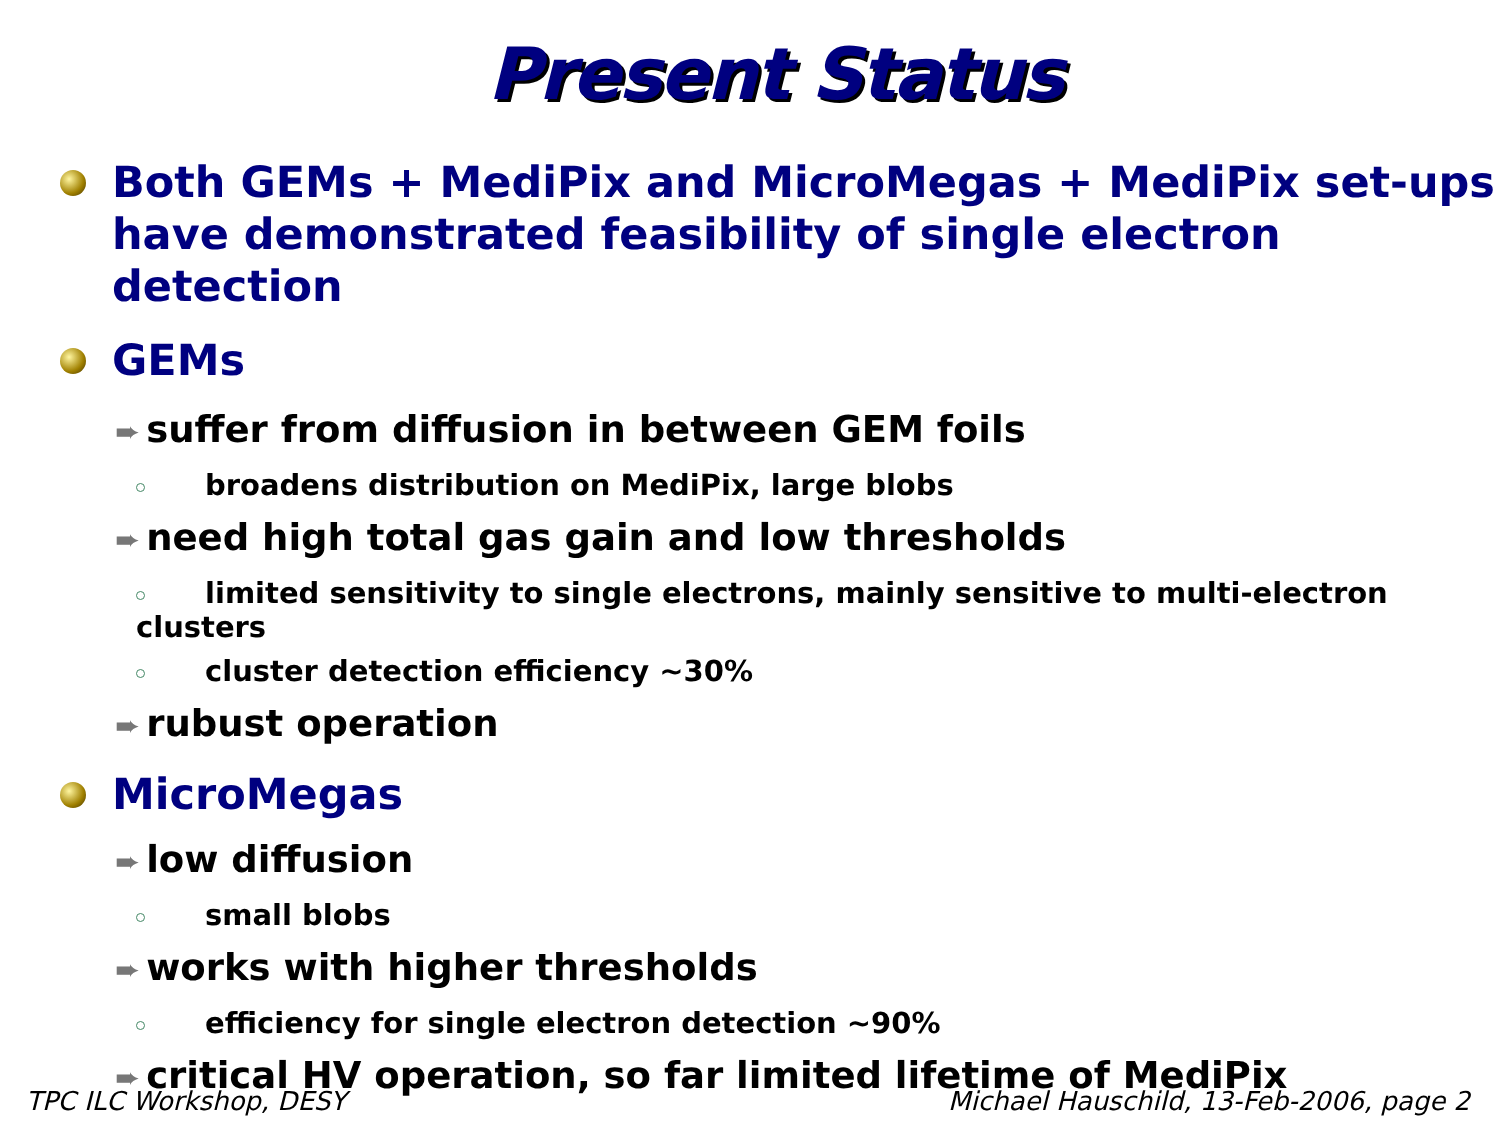Present Status
Both GEMs + MediPix and MicroMegas + MediPix set-ups have demonstrated feasibility of single electron detection
GEMs
➨ suffer from diffusion in between GEM foils
broadens distribution on MediPix, large blobs
➨ need high total gas gain and low thresholds
limited sensitivity to single electrons, mainly sensitive to multi-electron clusters
cluster detection efficiency ~30%
➨ rubust operation
MicroMegas
➨ low diffusion
small blobs
➨ works with higher thresholds
efficiency for single electron detection ~90%
➨ critical HV operation, so far limited lifetime of MediPix
TPC ILC Workshop, DESY Michael Hauschild, 13-Feb-2006, page 2